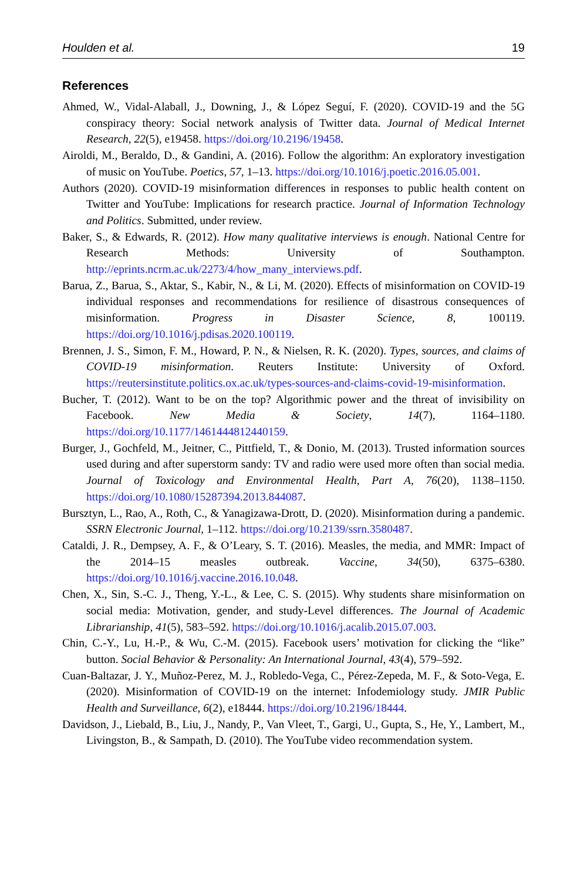Houlden et al. 19
References
Ahmed, W., Vidal-Alaball, J., Downing, J., & López Seguí, F. (2020). COVID-19 and the 5G conspiracy theory: Social network analysis of Twitter data. Journal of Medical Internet Research, 22(5), e19458. https://doi.org/10.2196/19458.
Airoldi, M., Beraldo, D., & Gandini, A. (2016). Follow the algorithm: An exploratory investigation of music on YouTube. Poetics, 57, 1–13. https://doi.org/10.1016/j.poetic.2016.05.001.
Authors (2020). COVID-19 misinformation differences in responses to public health content on Twitter and YouTube: Implications for research practice. Journal of Information Technology and Politics. Submitted, under review.
Baker, S., & Edwards, R. (2012). How many qualitative interviews is enough. National Centre for Research Methods: University of Southampton. http://eprints.ncrm.ac.uk/2273/4/how_many_interviews.pdf.
Barua, Z., Barua, S., Aktar, S., Kabir, N., & Li, M. (2020). Effects of misinformation on COVID-19 individual responses and recommendations for resilience of disastrous consequences of misinformation. Progress in Disaster Science, 8, 100119. https://doi.org/10.1016/j.pdisas.2020.100119.
Brennen, J. S., Simon, F. M., Howard, P. N., & Nielsen, R. K. (2020). Types, sources, and claims of COVID-19 misinformation. Reuters Institute: University of Oxford. https://reutersinstitute.politics.ox.ac.uk/types-sources-and-claims-covid-19-misinformation.
Bucher, T. (2012). Want to be on the top? Algorithmic power and the threat of invisibility on Facebook. New Media & Society, 14(7), 1164–1180. https://doi.org/10.1177/1461444812440159.
Burger, J., Gochfeld, M., Jeitner, C., Pittfield, T., & Donio, M. (2013). Trusted information sources used during and after superstorm sandy: TV and radio were used more often than social media. Journal of Toxicology and Environmental Health, Part A, 76(20), 1138–1150. https://doi.org/10.1080/15287394.2013.844087.
Bursztyn, L., Rao, A., Roth, C., & Yanagizawa-Drott, D. (2020). Misinformation during a pandemic. SSRN Electronic Journal, 1–112. https://doi.org/10.2139/ssrn.3580487.
Cataldi, J. R., Dempsey, A. F., & O’Leary, S. T. (2016). Measles, the media, and MMR: Impact of the 2014–15 measles outbreak. Vaccine, 34(50), 6375–6380. https://doi.org/10.1016/j.vaccine.2016.10.048.
Chen, X., Sin, S.-C. J., Theng, Y.-L., & Lee, C. S. (2015). Why students share misinformation on social media: Motivation, gender, and study-Level differences. The Journal of Academic Librarianship, 41(5), 583–592. https://doi.org/10.1016/j.acalib.2015.07.003.
Chin, C.-Y., Lu, H.-P., & Wu, C.-M. (2015). Facebook users’ motivation for clicking the “like” button. Social Behavior & Personality: An International Journal, 43(4), 579–592.
Cuan-Baltazar, J. Y., Muñoz-Perez, M. J., Robledo-Vega, C., Pérez-Zepeda, M. F., & Soto-Vega, E. (2020). Misinformation of COVID-19 on the internet: Infodemiology study. JMIR Public Health and Surveillance, 6(2), e18444. https://doi.org/10.2196/18444.
Davidson, J., Liebald, B., Liu, J., Nandy, P., Van Vleet, T., Gargi, U., Gupta, S., He, Y., Lambert, M., Livingston, B., & Sampath, D. (2010). The YouTube video recommendation system.